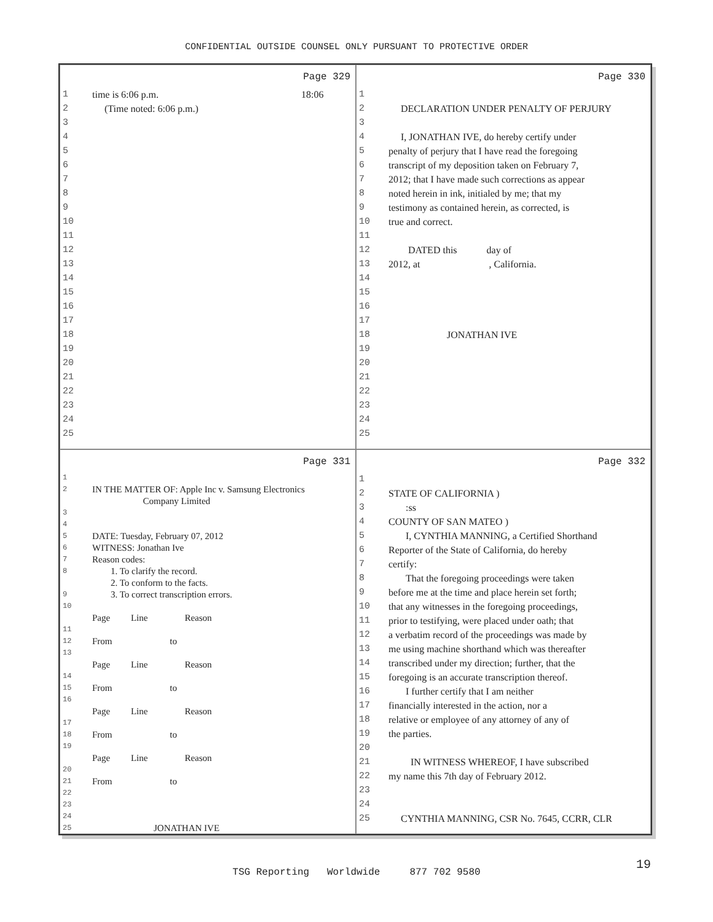CONFIDENTIAL OUTSIDE COUNSEL ONLY PURSUANT TO PROTECTIVE ORDER
Page 329
1 time is 6:06 p.m. 18:06
2 (Time noted: 6:06 p.m.)
3
4
5
6
7
8
9
10
11
12
13
14
15
16
17
18
19
20
21
22
23
24
25
Page 330
1
2 DECLARATION UNDER PENALTY OF PERJURY
3
4 I, JONATHAN IVE, do hereby certify under
5 penalty of perjury that I have read the foregoing
6 transcript of my deposition taken on February 7,
7 2012; that I have made such corrections as appear
8 noted herein in ink, initialed by me; that my
9 testimony as contained herein, as corrected, is
10 true and correct.
11
12 DATED this day of
13 2012, at , California.
14
15
16
17
18 JONATHAN IVE
19
20
21
22
23
24
25
Page 331
1
2 IN THE MATTER OF: Apple Inc v. Samsung Electronics
Company Limited
3
4
5 DATE: Tuesday, February 07, 2012
6 WITNESS: Jonathan Ive
7 Reason codes:
8 1. To clarify the record.
2. To conform to the facts.
9 3. To correct transcription errors.
10
Page Line Reason
11
12 From to
13
Page Line Reason
14
15 From to
16
Page Line Reason
17
18 From to
19
Page Line Reason
20
21 From to
22
23
24
25 JONATHAN IVE
Page 332
1
2 STATE OF CALIFORNIA )
3 :ss
4 COUNTY OF SAN MATEO )
5 I, CYNTHIA MANNING, a Certified Shorthand
6 Reporter of the State of California, do hereby
7 certify:
8 That the foregoing proceedings were taken
9 before me at the time and place herein set forth;
10 that any witnesses in the foregoing proceedings,
11 prior to testifying, were placed under oath; that
12 a verbatim record of the proceedings was made by
13 me using machine shorthand which was thereafter
14 transcribed under my direction; further, that the
15 foregoing is an accurate transcription thereof.
16 I further certify that I am neither
17 financially interested in the action, nor a
18 relative or employee of any attorney of any of
19 the parties.
20
21 IN WITNESS WHEREOF, I have subscribed
22 my name this 7th day of February 2012.
23
24
25 CYNTHIA MANNING, CSR No. 7645, CCRR, CLR
19
TSG Reporting Worldwide 877 702 9580